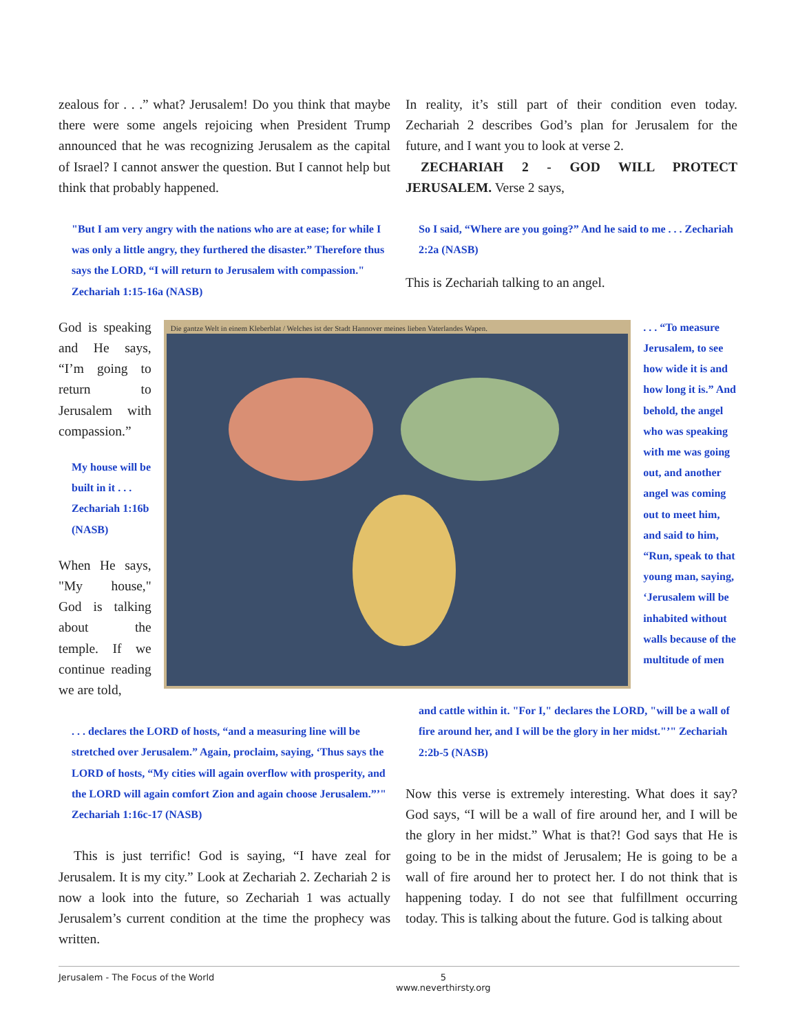zealous for . . .” what? Jerusalem! Do you think that maybe there were some angels rejoicing when President Trump announced that he was recognizing Jerusalem as the capital of Israel? I cannot answer the question. But I cannot help but think that probably happened.
"But I am very angry with the nations who are at ease; for while I was only a little angry, they furthered the disaster.” Therefore thus says the LORD, “I will return to Jerusalem with compassion." Zechariah 1:15-16a (NASB)
In reality, it’s still part of their condition even today. Zechariah 2 describes God’s plan for Jerusalem for the future, and I want you to look at verse 2.
ZECHARIAH 2 - GOD WILL PROTECT JERUSALEM. Verse 2 says,
So I said, “Where are you going?” And he said to me . . . Zechariah 2:2a (NASB)
This is Zechariah talking to an angel.
God is speaking and He says, “I’m going to return to Jerusalem with compassion.”
My house will be built in it . . . Zechariah 1:16b (NASB)
When He says, "My house," God is talking about the temple. If we continue reading we are told,
Die gantze Welt in einem Kleberblat / Welches ist der Stadt Hannover meines lieben Vaterlandes Wapen.
. . . “To measure Jerusalem, to see how wide it is and how long it is.” And behold, the angel who was speaking with me was going out, and another angel was coming out to meet him, and said to him, “Run, speak to that young man, saying, ‘Jerusalem will be inhabited without walls because of the multitude of men
. . . declares the LORD of hosts, “and a measuring line will be stretched over Jerusalem.” Again, proclaim, saying, ‘Thus says the LORD of hosts, “My cities will again overflow with prosperity, and the LORD will again comfort Zion and again choose Jerusalem.”’" Zechariah 1:16c-17 (NASB)
This is just terrific! God is saying, “I have zeal for Jerusalem. It is my city.” Look at Zechariah 2. Zechariah 2 is now a look into the future, so Zechariah 1 was actually Jerusalem’s current condition at the time the prophecy was written.
and cattle within it. "For I," declares the LORD, "will be a wall of fire around her, and I will be the glory in her midst."’" Zechariah 2:2b-5 (NASB)
Now this verse is extremely interesting. What does it say? God says, “I will be a wall of fire around her, and I will be the glory in her midst.” What is that?! God says that He is going to be in the midst of Jerusalem; He is going to be a wall of fire around her to protect her. I do not think that is happening today. I do not see that fulfillment occurring today. This is talking about the future. God is talking about
Jerusalem - The Focus of the World 5
www.neverthirsty.org